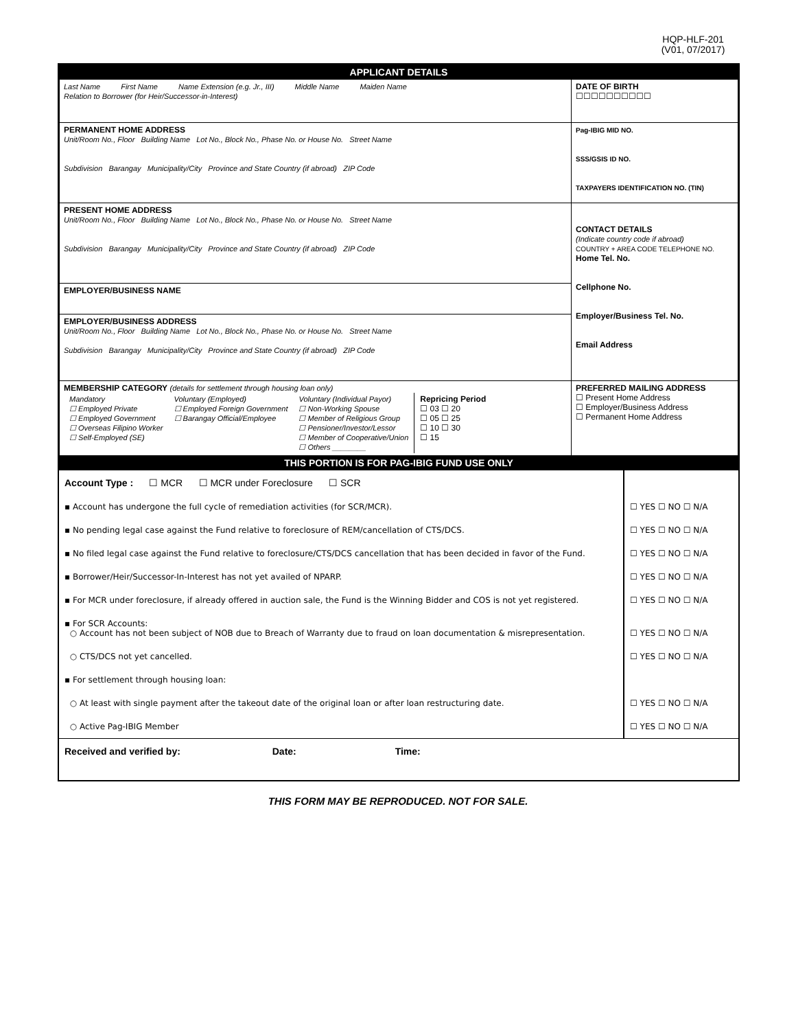HQP-HLF-201
(V01, 07/2017)
| APPLICANT DETAILS | |
| Last Name First Name Name Extension (e.g. Jr., III) Middle Name Maiden Name Relation to Borrower (for Heir/Successor-in-Interest) | DATE OF BIRTH ☐☐☐☐☐☐☐☐☐☐ |
| PERMANENT HOME ADDRESS Unit/Room No., Floor Building Name Lot No., Block No., Phase No. or House No. Street Name Subdivision Barangay Municipality/City Province and State Country (if abroad) ZIP Code | Pag-IBIG MID NO. SSS/GSIS ID NO. TAXPAYERS IDENTIFICATION NO. (TIN) |
| PRESENT HOME ADDRESS Unit/Room No., Floor Building Name Lot No., Block No., Phase No. or House No. Street Name Subdivision Barangay Municipality/City Province and State Country (if abroad) ZIP Code | CONTACT DETAILS (Indicate country code if abroad) COUNTRY + AREA CODE TELEPHONE NO. Home Tel. No. Cellphone No. Employer/Business Tel. No. Email Address |
| EMPLOYER/BUSINESS NAME | |
| EMPLOYER/BUSINESS ADDRESS Unit/Room No., Floor Building Name Lot No., Block No., Phase No. or House No. Street Name Subdivision Barangay Municipality/City Province and State Country (if abroad) ZIP Code | |
| MEMBERSHIP CATEGORY (details for settlement through housing loan only) / Mandatory ☐ Employed Private ☐ Employed Government ☐ Overseas Filipino Worker ☐ Self-Employed (SE) / Voluntary (Employed) ☐ Employed Foreign Government ☐ Barangay Official/Employee / Voluntary (Individual Payor) ☐ Non-Working Spouse ☐ Member of Religious Group ☐ Pensioner/Investor/Lessor ☐ Member of Cooperative/Union ☐ Others ________ / Repricing Period ☐ 03 ☐ 20 ☐ 05 ☐ 25 ☐ 10 ☐ 30 ☐ 15 / | PREFERRED MAILING ADDRESS ☐ Present Home Address ☐ Employer/Business Address ☐ Permanent Home Address |
| THIS PORTION IS FOR PAG-IBIG FUND USE ONLY | |
| Account Type : ☐ MCR ☐ MCR under Foreclosure ☐ SCR | |
| ▪ Account has undergone the full cycle of remediation activities (for SCR/MCR). | ☐ YES ☐ NO ☐ N/A |
| ▪ No pending legal case against the Fund relative to foreclosure of REM/cancellation of CTS/DCS. | ☐ YES ☐ NO ☐ N/A |
| ▪ No filed legal case against the Fund relative to foreclosure/CTS/DCS cancellation that has been decided in favor of the Fund. | ☐ YES ☐ NO ☐ N/A |
| ▪ Borrower/Heir/Successor-In-Interest has not yet availed of NPARP. | ☐ YES ☐ NO ☐ N/A |
| ▪ For MCR under foreclosure, if already offered in auction sale, the Fund is the Winning Bidder and COS is not yet registered. | ☐ YES ☐ NO ☐ N/A |
| ▪ For SCR Accounts: ○ Account has not been subject of NOB due to Breach of Warranty due to fraud on loan documentation & misrepresentation. | ☐ YES ☐ NO ☐ N/A |
| ○ CTS/DCS not yet cancelled. | ☐ YES ☐ NO ☐ N/A |
| ▪ For settlement through housing loan: | |
| ○ At least with single payment after the takeout date of the original loan or after loan restructuring date. | ☐ YES ☐ NO ☐ N/A |
| ○ Active Pag-IBIG Member | ☐ YES ☐ NO ☐ N/A |
| Received and verified by: Date: Time: | |
THIS FORM MAY BE REPRODUCED. NOT FOR SALE.